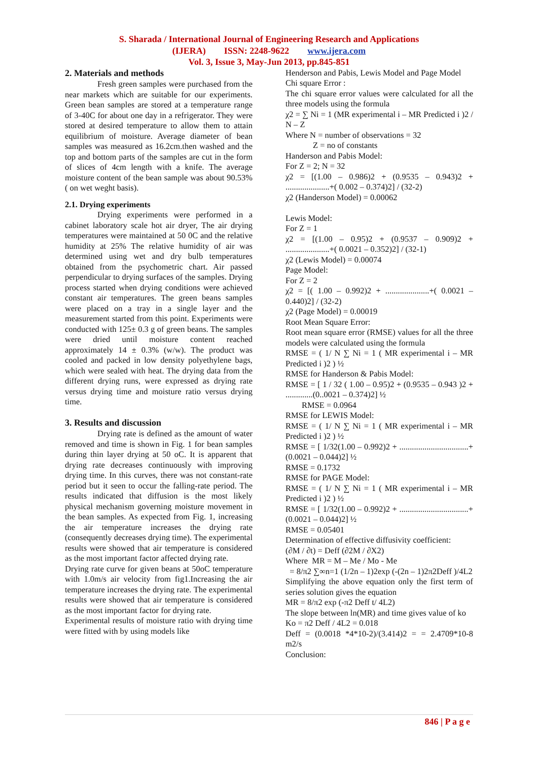S. Sharada / International Journal of Engineering Research and Applications
(IJERA) ISSN: 2248-9622 www.ijera.com
Vol. 3, Issue 3, May-Jun 2013, pp.845-851
2. Materials and methods
Fresh green samples were purchased from the near markets which are suitable for our experiments. Green bean samples are stored at a temperature range of 3-40C for about one day in a refrigerator. They were stored at desired temperature to allow them to attain equilibrium of moisture. Average diameter of bean samples was measured as 16.2cm.then washed and the top and bottom parts of the samples are cut in the form of slices of 4cm length with a knife. The average moisture content of the bean sample was about 90.53% ( on wet weght basis).
2.1. Drying experiments
Drying experiments were performed in a cabinet laboratory scale hot air dryer, The air drying temperatures were maintained at 50 0C and the relative humidity at 25% The relative humidity of air was determined using wet and dry bulb temperatures obtained from the psychometric chart. Air passed perpendicular to drying surfaces of the samples. Drying process started when drying conditions were achieved constant air temperatures. The green beans samples were placed on a tray in a single layer and the measurement started from this point. Experiments were conducted with 125± 0.3 g of green beans. The samples were dried until moisture content reached approximately 14 ± 0.3% (w/w). The product was cooled and packed in low density polyethylene bags, which were sealed with heat. The drying data from the different drying runs, were expressed as drying rate versus drying time and moisture ratio versus drying time.
3. Results and discussion
Drying rate is defined as the amount of water removed and time is shown in Fig. 1 for bean samples during thin layer drying at 50 oC. It is apparent that drying rate decreases continuously with improving drying time. In this curves, there was not constant-rate period but it seen to occur the falling-rate period. The results indicated that diffusion is the most likely physical mechanism governing moisture movement in the bean samples. As expected from Fig. 1, increasing the air temperature increases the drying rate (consequently decreases drying time). The experimental results were showed that air temperature is considered as the most important factor affected drying rate.
Drying rate curve for given beans at 50oC temperature with 1.0m/s air velocity from fig1.Increasing the air temperature increases the drying rate. The experimental results were showed that air temperature is considered as the most important factor for drying rate.
Experimental results of moisture ratio with drying time were fitted with by using models like
Henderson and Pabis, Lewis Model and Page Model
Chi square Error :
The chi square error values were calculated for all the three models using the formula
χ2 = ∑ Ni = 1 (MR experimental i – MR Predicted i )2 / N – Z
Where N = number of observations = 32
Z = no of constants
Handerson and Pabis Model:
For Z = 2; N = 32
χ2 = [(1.00 – 0.986)2 + (0.9535 – 0.943)2 + .....................+( 0.002 – 0.374)2] / (32-2)
χ2 (Handerson Model) = 0.00062
Lewis Model:
For Z = 1
χ2 = [(1.00 – 0.95)2 + (0.9537 – 0.909)2 + .....................+( 0.0021 – 0.352)2] / (32-1)
χ2 (Lewis Model) = 0.00074
Page Model:
For Z = 2
χ2 = [( 1.00 – 0.992)2 + .....................+( 0.0021 – 0.440)2] / (32-2)
χ2 (Page Model) = 0.00019
Root Mean Square Error:
Root mean square error (RMSE) values for all the three models were calculated using the formula
RMSE = ( 1/ N ∑ Ni = 1 ( MR experimental i – MR Predicted i )2 ) ½
RMSE for Handerson & Pabis Model:
RMSE = [ 1 / 32 ( 1.00 – 0.95)2 + (0.9535 – 0.943 )2 + .............(0..0021 – 0.374)2] ½
RMSE = 0.0964
RMSE for LEWIS Model:
RMSE = ( 1/ N ∑ Ni = 1 ( MR experimental i – MR Predicted i )2 ) ½
RMSE = [ 1/32(1.00 – 0.992)2 + .................................+(0.0021 – 0.044)2] ½
RMSE = 0.1732
RMSE for PAGE Model:
RMSE = ( 1/ N ∑ Ni = 1 ( MR experimental i – MR Predicted i )2 ) ½
RMSE = [ 1/32(1.00 – 0.992)2 + .................................+(0.0021 – 0.044)2] ½
RMSE = 0.05401
Determination of effective diffusivity coefficient:
(∂M / ∂t) = Deff (∂2M / ∂X2)
Where MR = M – Me / Mo - Me
= 8/π2 ∑∞n=1 (1/2n – 1)2exp (-(2n – 1)2π2Deff )/4L2
Simplifying the above equation only the first term of series solution gives the equation
MR = 8/π2 exp (-π2 Deff t/ 4L2)
The slope between ln(MR) and time gives value of ko
Ko = π2 Deff / 4L2 = 0.018
Deff = (0.0018 *4*10-2)/(3.414)2 = = 2.4709*10-8 m2/s
Conclusion:
846 | P a g e